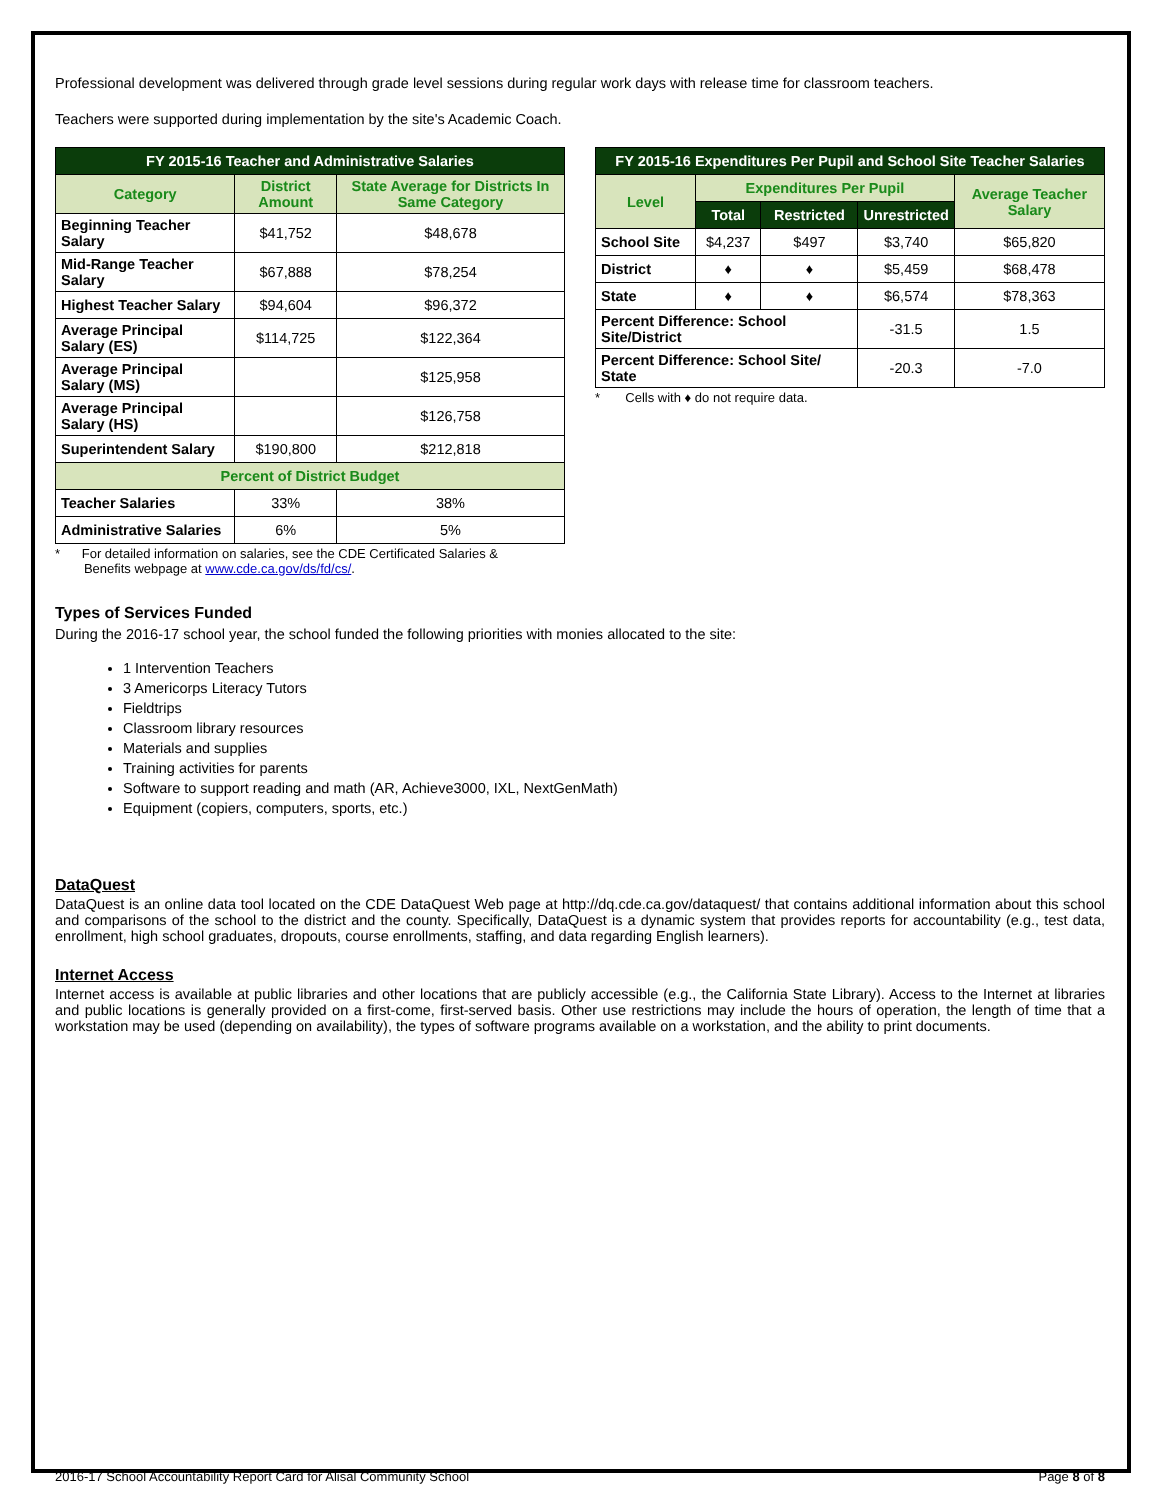Professional development was delivered through grade level sessions during regular work days with release time for classroom teachers.
Teachers were supported during implementation by the site's Academic Coach.
| FY 2015-16 Teacher and Administrative Salaries | | |
| --- | --- | --- |
| Category | District Amount | State Average for Districts In Same Category |
| Beginning Teacher Salary | $41,752 | $48,678 |
| Mid-Range Teacher Salary | $67,888 | $78,254 |
| Highest Teacher Salary | $94,604 | $96,372 |
| Average Principal Salary (ES) | $114,725 | $122,364 |
| Average Principal Salary (MS) | | $125,958 |
| Average Principal Salary (HS) | | $126,758 |
| Superintendent Salary | $190,800 | $212,818 |
| Percent of District Budget | | |
| Teacher Salaries | 33% | 38% |
| Administrative Salaries | 6% | 5% |
* For detailed information on salaries, see the CDE Certificated Salaries &
Benefits webpage at www.cde.ca.gov/ds/fd/cs/.
| FY 2015-16 Expenditures Per Pupil and School Site Teacher Salaries | | | | |
| --- | --- | --- | --- | --- |
| Level | Expenditures Per Pupil | | | Average Teacher Salary |
| | Total | Restricted | Unrestricted | |
| School Site | $4,237 | $497 | $3,740 | $65,820 |
| District | ♦ | ♦ | $5,459 | $68,478 |
| State | ♦ | ♦ | $6,574 | $78,363 |
| Percent Difference: School Site/District | | | -31.5 | 1.5 |
| Percent Difference: School Site/ State | | | -20.3 | -7.0 |
* Cells with ♦ do not require data.
Types of Services Funded
During the 2016-17 school year, the school funded the following priorities with monies allocated to the site:
1 Intervention Teachers
3 Americorps Literacy Tutors
Fieldtrips
Classroom library resources
Materials and supplies
Training activities for parents
Software to support reading and math (AR, Achieve3000, IXL, NextGenMath)
Equipment (copiers, computers, sports, etc.)
DataQuest
DataQuest is an online data tool located on the CDE DataQuest Web page at http://dq.cde.ca.gov/dataquest/ that contains additional information about this school and comparisons of the school to the district and the county. Specifically, DataQuest is a dynamic system that provides reports for accountability (e.g., test data, enrollment, high school graduates, dropouts, course enrollments, staffing, and data regarding English learners).
Internet Access
Internet access is available at public libraries and other locations that are publicly accessible (e.g., the California State Library). Access to the Internet at libraries and public locations is generally provided on a first-come, first-served basis. Other use restrictions may include the hours of operation, the length of time that a workstation may be used (depending on availability), the types of software programs available on a workstation, and the ability to print documents.
2016-17 School Accountability Report Card for Alisal Community School Page 8 of 8